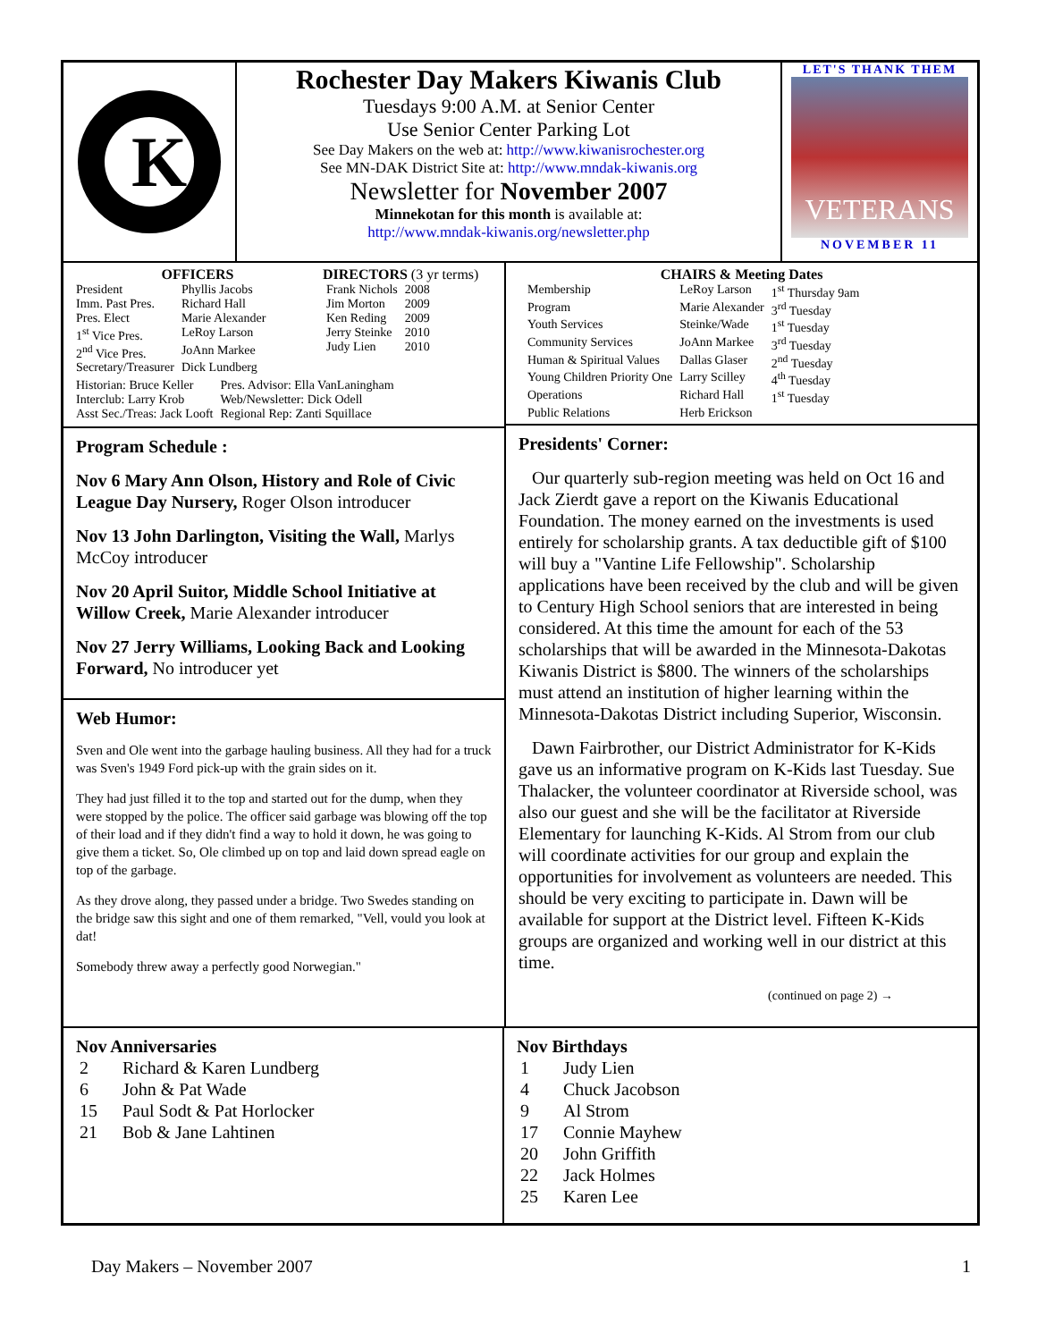K
Rochester Day Makers Kiwanis Club
Tuesdays 9:00 A.M. at Senior Center
Use Senior Center Parking Lot
See Day Makers on the web at: http://www.kiwanisrochester.org
See MN-DAK District Site at: http://www.mndak-kiwanis.org
Newsletter for November 2007
Minnekotan for this month is available at:
http://www.mndak-kiwanis.org/newsletter.php
LET'S THANK THEM
VETERANS
NOVEMBER 11
OFFICERS
| President | Phyllis Jacobs |
| Imm. Past Pres. | Richard Hall |
| Pres. Elect | Marie Alexander |
| 1<sup>st</sup> Vice Pres. | LeRoy Larson |
| 2<sup>nd</sup> Vice Pres. | JoAnn Markee |
| Secretary/Treasurer | Dick Lundberg |
DIRECTORS (3 yr terms)
| Frank Nichols | 2008 |
| Jim Morton | 2009 |
| Ken Reding | 2009 |
| Jerry Steinke | 2010 |
| Judy Lien | 2010 |
| Historian: Bruce Keller | Pres. Advisor: Ella VanLaningham |
| Interclub: Larry Krob | Web/Newsletter: Dick Odell |
| Asst Sec./Treas: Jack Looft | Regional Rep: Zanti Squillace |
Program Schedule :
Nov 6 Mary Ann Olson, History and Role of Civic League Day Nursery, Roger Olson introducer
Nov 13 John Darlington, Visiting the Wall, Marlys McCoy introducer
Nov 20 April Suitor, Middle School Initiative at Willow Creek, Marie Alexander introducer
Nov 27 Jerry Williams, Looking Back and Looking Forward, No introducer yet
Web Humor:
Sven and Ole went into the garbage hauling business. All they had for a truck was Sven's 1949 Ford pick-up with the grain sides on it.
They had just filled it to the top and started out for the dump, when they were stopped by the police. The officer said garbage was blowing off the top of their load and if they didn't find a way to hold it down, he was going to give them a ticket. So, Ole climbed up on top and laid down spread eagle on top of the garbage.
As they drove along, they passed under a bridge. Two Swedes standing on the bridge saw this sight and one of them remarked, "Vell, vould you look at dat!
Somebody threw away a perfectly good Norwegian."
CHAIRS & Meeting Dates
| Membership | LeRoy Larson | 1<sup>st</sup> Thursday 9am |
| Program | Marie Alexander | 3<sup>rd</sup> Tuesday |
| Youth Services | Steinke/Wade | 1<sup>st</sup> Tuesday |
| Community Services | JoAnn Markee | 3<sup>rd</sup> Tuesday |
| Human & Spiritual Values | Dallas Glaser | 2<sup>nd</sup> Tuesday |
| Young Children Priority One | Larry Scilley | 4<sup>th</sup> Tuesday |
| Operations | Richard Hall | 1<sup>st</sup> Tuesday |
| Public Relations | Herb Erickson | |
Presidents' Corner:
Our quarterly sub-region meeting was held on Oct 16 and Jack Zierdt gave a report on the Kiwanis Educational Foundation. The money earned on the investments is used entirely for scholarship grants. A tax deductible gift of $100 will buy a "Vantine Life Fellowship". Scholarship applications have been received by the club and will be given to Century High School seniors that are interested in being considered. At this time the amount for each of the 53 scholarships that will be awarded in the Minnesota-Dakotas Kiwanis District is $800. The winners of the scholarships must attend an institution of higher learning within the Minnesota-Dakotas District including Superior, Wisconsin.
Dawn Fairbrother, our District Administrator for K-Kids gave us an informative program on K-Kids last Tuesday. Sue Thalacker, the volunteer coordinator at Riverside school, was also our guest and she will be the facilitator at Riverside Elementary for launching K-Kids. Al Strom from our club will coordinate activities for our group and explain the opportunities for involvement as volunteers are needed. This should be very exciting to participate in. Dawn will be available for support at the District level. Fifteen K-Kids groups are organized and working well in our district at this time.
(continued on page 2) →
Nov Anniversaries
| 2 | Richard & Karen Lundberg |
| 6 | John & Pat Wade |
| 15 | Paul Sodt & Pat Horlocker |
| 21 | Bob & Jane Lahtinen |
Nov Birthdays
| 1 | Judy Lien |
| 4 | Chuck Jacobson |
| 9 | Al Strom |
| 17 | Connie Mayhew |
| 20 | John Griffith |
| 22 | Jack Holmes |
| 25 | Karen Lee |
Day Makers – November 2007 1